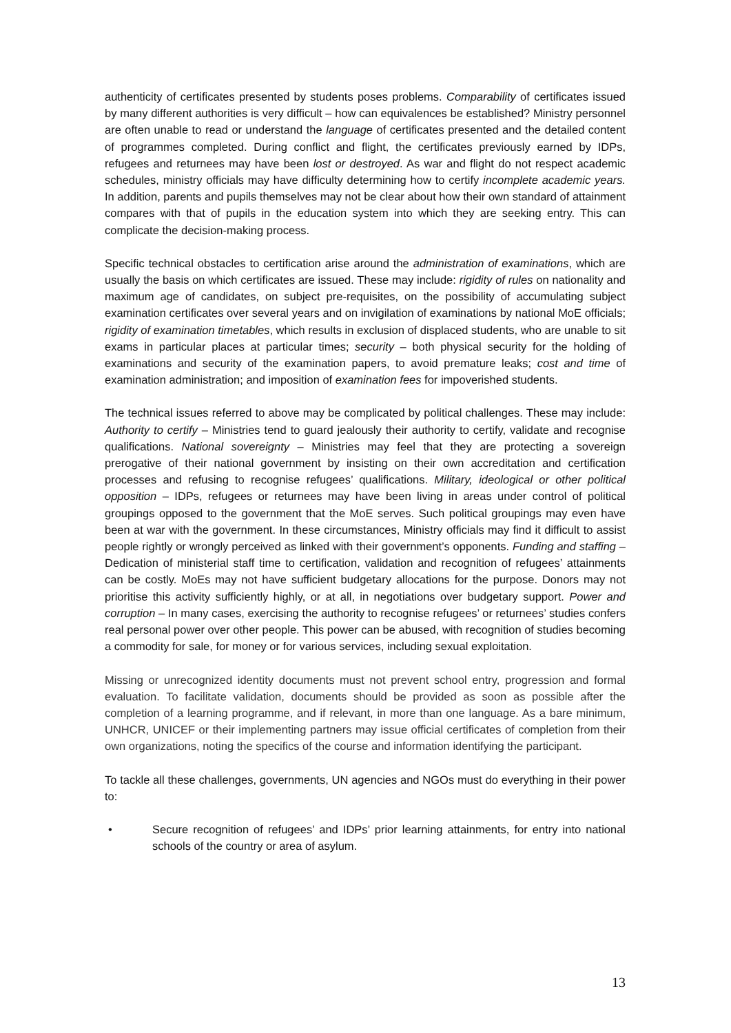authenticity of certificates presented by students poses problems. Comparability of certificates issued by many different authorities is very difficult – how can equivalences be established? Ministry personnel are often unable to read or understand the language of certificates presented and the detailed content of programmes completed. During conflict and flight, the certificates previously earned by IDPs, refugees and returnees may have been lost or destroyed. As war and flight do not respect academic schedules, ministry officials may have difficulty determining how to certify incomplete academic years. In addition, parents and pupils themselves may not be clear about how their own standard of attainment compares with that of pupils in the education system into which they are seeking entry. This can complicate the decision-making process.
Specific technical obstacles to certification arise around the administration of examinations, which are usually the basis on which certificates are issued. These may include: rigidity of rules on nationality and maximum age of candidates, on subject pre-requisites, on the possibility of accumulating subject examination certificates over several years and on invigilation of examinations by national MoE officials; rigidity of examination timetables, which results in exclusion of displaced students, who are unable to sit exams in particular places at particular times; security – both physical security for the holding of examinations and security of the examination papers, to avoid premature leaks; cost and time of examination administration; and imposition of examination fees for impoverished students.
The technical issues referred to above may be complicated by political challenges. These may include: Authority to certify – Ministries tend to guard jealously their authority to certify, validate and recognise qualifications. National sovereignty – Ministries may feel that they are protecting a sovereign prerogative of their national government by insisting on their own accreditation and certification processes and refusing to recognise refugees’ qualifications. Military, ideological or other political opposition – IDPs, refugees or returnees may have been living in areas under control of political groupings opposed to the government that the MoE serves. Such political groupings may even have been at war with the government. In these circumstances, Ministry officials may find it difficult to assist people rightly or wrongly perceived as linked with their government’s opponents. Funding and staffing – Dedication of ministerial staff time to certification, validation and recognition of refugees’ attainments can be costly. MoEs may not have sufficient budgetary allocations for the purpose. Donors may not prioritise this activity sufficiently highly, or at all, in negotiations over budgetary support. Power and corruption – In many cases, exercising the authority to recognise refugees’ or returnees’ studies confers real personal power over other people. This power can be abused, with recognition of studies becoming a commodity for sale, for money or for various services, including sexual exploitation.
Missing or unrecognized identity documents must not prevent school entry, progression and formal evaluation. To facilitate validation, documents should be provided as soon as possible after the completion of a learning programme, and if relevant, in more than one language. As a bare minimum, UNHCR, UNICEF or their implementing partners may issue official certificates of completion from their own organizations, noting the specifics of the course and information identifying the participant.
To tackle all these challenges, governments, UN agencies and NGOs must do everything in their power to:
• Secure recognition of refugees’ and IDPs’ prior learning attainments, for entry into national schools of the country or area of asylum.
13